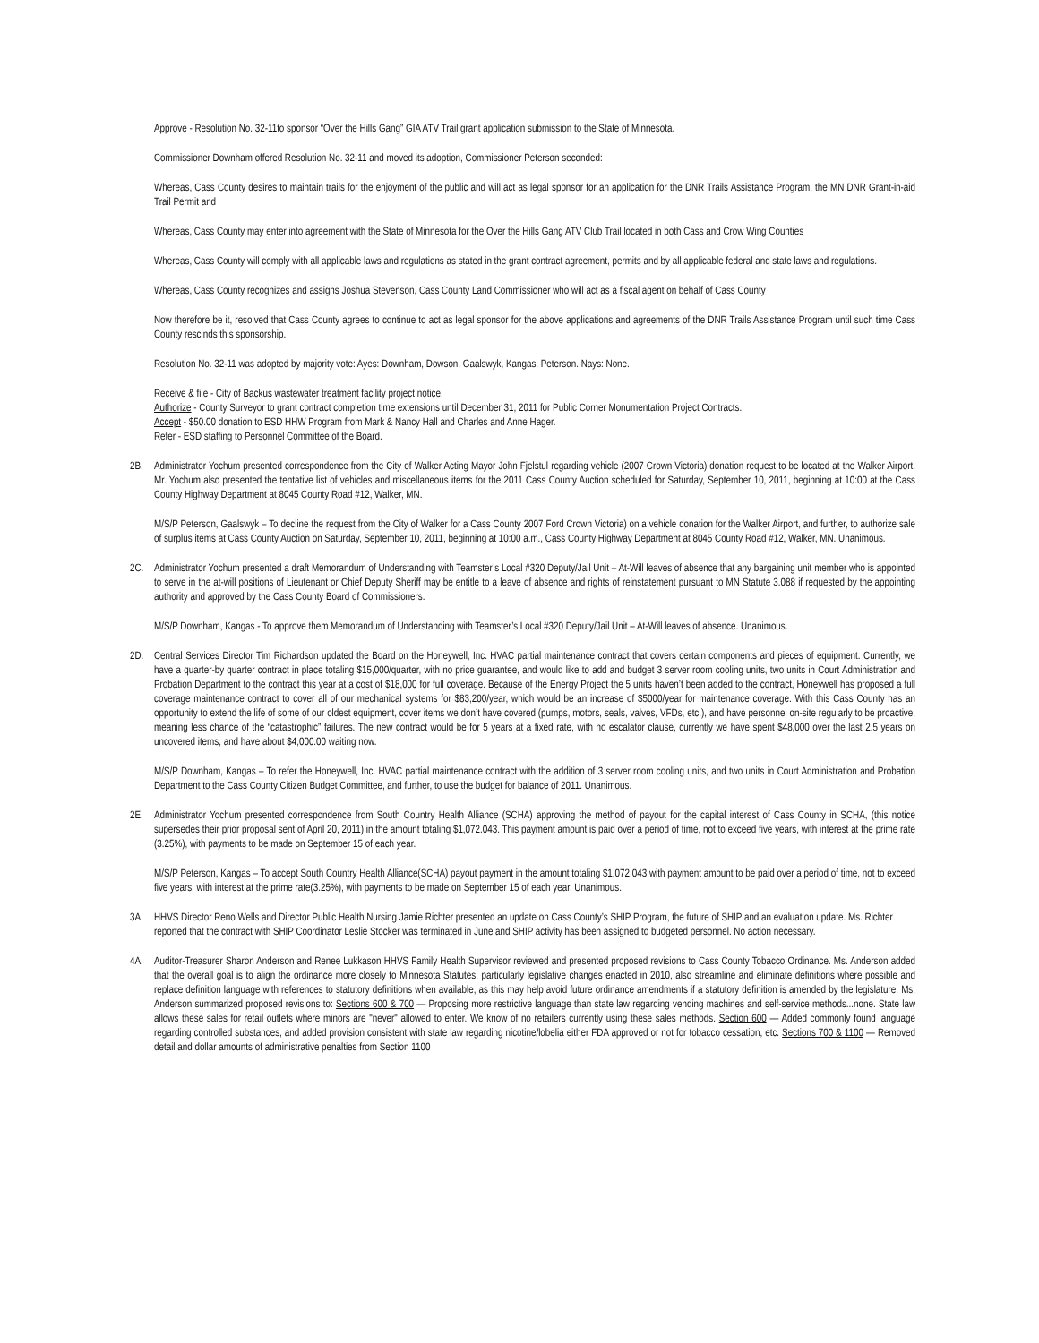Approve - Resolution No. 32-11to sponsor “Over the Hills Gang” GIA ATV Trail grant application submission to the State of Minnesota.
Commissioner Downham offered Resolution No. 32-11 and moved its adoption, Commissioner Peterson seconded:
Whereas, Cass County desires to maintain trails for the enjoyment of the public and will act as legal sponsor for an application for the DNR Trails Assistance Program, the MN DNR Grant-in-aid Trail Permit and
Whereas, Cass County may enter into agreement with the State of Minnesota for the Over the Hills Gang ATV Club Trail located in both Cass and Crow Wing Counties
Whereas, Cass County will comply with all applicable laws and regulations as stated in the grant contract agreement, permits and by all applicable federal and state laws and regulations.
Whereas, Cass County recognizes and assigns Joshua Stevenson, Cass County Land Commissioner who will act as a fiscal agent on behalf of Cass County
Now therefore be it, resolved that Cass County agrees to continue to act as legal sponsor for the above applications and agreements of the DNR Trails Assistance Program until such time Cass County rescinds this sponsorship.
Resolution No. 32-11 was adopted by majority vote: Ayes: Downham, Dowson, Gaalswyk, Kangas, Peterson. Nays: None.
Receive & file - City of Backus wastewater treatment facility project notice.
Authorize - County Surveyor to grant contract completion time extensions until December 31, 2011 for Public Corner Monumentation Project Contracts.
Accept - $50.00 donation to ESD HHW Program from Mark & Nancy Hall and Charles and Anne Hager.
Refer - ESD staffing to Personnel Committee of the Board.
2B. Administrator Yochum presented correspondence from the City of Walker Acting Mayor John Fjelstul regarding vehicle (2007 Crown Victoria) donation request to be located at the Walker Airport. Mr. Yochum also presented the tentative list of vehicles and miscellaneous items for the 2011 Cass County Auction scheduled for Saturday, September 10, 2011, beginning at 10:00 at the Cass County Highway Department at 8045 County Road #12, Walker, MN.
M/S/P Peterson, Gaalswyk – To decline the request from the City of Walker for a Cass County 2007 Ford Crown Victoria) on a vehicle donation for the Walker Airport, and further, to authorize sale of surplus items at Cass County Auction on Saturday, September 10, 2011, beginning at 10:00 a.m., Cass County Highway Department at 8045 County Road #12, Walker, MN. Unanimous.
2C. Administrator Yochum presented a draft Memorandum of Understanding with Teamster’s Local #320 Deputy/Jail Unit – At-Will leaves of absence that any bargaining unit member who is appointed to serve in the at-will positions of Lieutenant or Chief Deputy Sheriff may be entitle to a leave of absence and rights of reinstatement pursuant to MN Statute 3.088 if requested by the appointing authority and approved by the Cass County Board of Commissioners.
M/S/P Downham, Kangas - To approve them Memorandum of Understanding with Teamster’s Local #320 Deputy/Jail Unit – At-Will leaves of absence. Unanimous.
2D. Central Services Director Tim Richardson updated the Board on the Honeywell, Inc. HVAC partial maintenance contract that covers certain components and pieces of equipment. Currently, we have a quarter-by quarter contract in place totaling $15,000/quarter, with no price guarantee, and would like to add and budget 3 server room cooling units, two units in Court Administration and Probation Department to the contract this year at a cost of $18,000 for full coverage. Because of the Energy Project the 5 units haven’t been added to the contract, Honeywell has proposed a full coverage maintenance contract to cover all of our mechanical systems for $83,200/year, which would be an increase of $5000/year for maintenance coverage. With this Cass County has an opportunity to extend the life of some of our oldest equipment, cover items we don’t have covered (pumps, motors, seals, valves, VFDs, etc.), and have personnel on-site regularly to be proactive, meaning less chance of the “catastrophic” failures. The new contract would be for 5 years at a fixed rate, with no escalator clause, currently we have spent $48,000 over the last 2.5 years on uncovered items, and have about $4,000.00 waiting now.
M/S/P Downham, Kangas – To refer the Honeywell, Inc. HVAC partial maintenance contract with the addition of 3 server room cooling units, and two units in Court Administration and Probation Department to the Cass County Citizen Budget Committee, and further, to use the budget for balance of 2011. Unanimous.
2E. Administrator Yochum presented correspondence from South Country Health Alliance (SCHA) approving the method of payout for the capital interest of Cass County in SCHA, (this notice supersedes their prior proposal sent of April 20, 2011) in the amount totaling $1,072.043. This payment amount is paid over a period of time, not to exceed five years, with interest at the prime rate (3.25%), with payments to be made on September 15 of each year.
M/S/P Peterson, Kangas – To accept South Country Health Alliance(SCHA) payout payment in the amount totaling $1,072,043 with payment amount to be paid over a period of time, not to exceed five years, with interest at the prime rate(3.25%), with payments to be made on September 15 of each year. Unanimous.
3A. HHVS Director Reno Wells and Director Public Health Nursing Jamie Richter presented an update on Cass County’s SHIP Program, the future of SHIP and an evaluation update. Ms. Richter reported that the contract with SHIP Coordinator Leslie Stocker was terminated in June and SHIP activity has been assigned to budgeted personnel. No action necessary.
4A. Auditor-Treasurer Sharon Anderson and Renee Lukkason HHVS Family Health Supervisor reviewed and presented proposed revisions to Cass County Tobacco Ordinance. Ms. Anderson added that the overall goal is to align the ordinance more closely to Minnesota Statutes, particularly legislative changes enacted in 2010, also streamline and eliminate definitions where possible and replace definition language with references to statutory definitions when available, as this may help avoid future ordinance amendments if a statutory definition is amended by the legislature. Ms. Anderson summarized proposed revisions to: Sections 600 & 700 — Proposing more restrictive language than state law regarding vending machines and self-service methods...none. State law allows these sales for retail outlets where minors are "never" allowed to enter. We know of no retailers currently using these sales methods. Section 600 — Added commonly found language regarding controlled substances, and added provision consistent with state law regarding nicotine/lobelia either FDA approved or not for tobacco cessation, etc. Sections 700 & 1100 — Removed detail and dollar amounts of administrative penalties from Section 1100